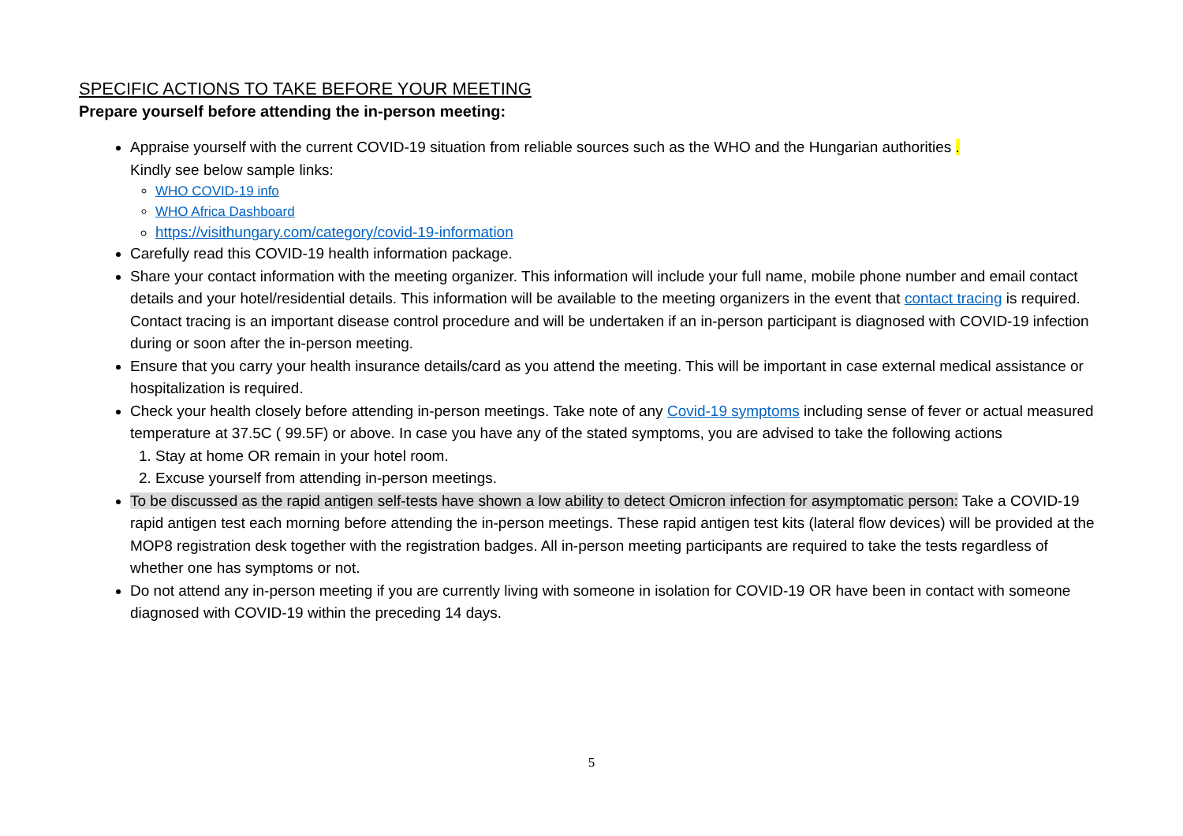SPECIFIC ACTIONS TO TAKE BEFORE YOUR MEETING
Prepare yourself before attending the in-person meeting:
Appraise yourself with the current COVID-19 situation from reliable sources such as the WHO and the Hungarian authorities .
Kindly see below sample links:
WHO COVID-19 info
WHO Africa Dashboard
https://visithungary.com/category/covid-19-information
Carefully read this COVID-19 health information package.
Share your contact information with the meeting organizer. This information will include your full name, mobile phone number and email contact details and your hotel/residential details. This information will be available to the meeting organizers in the event that contact tracing is required. Contact tracing is an important disease control procedure and will be undertaken if an in-person participant is diagnosed with COVID-19 infection during or soon after the in-person meeting.
Ensure that you carry your health insurance details/card as you attend the meeting. This will be important in case external medical assistance or hospitalization is required.
Check your health closely before attending in-person meetings. Take note of any Covid-19 symptoms including sense of fever or actual measured temperature at 37.5C ( 99.5F) or above. In case you have any of the stated symptoms, you are advised to take the following actions
1. Stay at home OR remain in your hotel room.
2. Excuse yourself from attending in-person meetings.
To be discussed as the rapid antigen self-tests have shown a low ability to detect Omicron infection for asymptomatic person: Take a COVID-19 rapid antigen test each morning before attending the in-person meetings. These rapid antigen test kits (lateral flow devices) will be provided at the MOP8 registration desk together with the registration badges. All in-person meeting participants are required to take the tests regardless of whether one has symptoms or not.
Do not attend any in-person meeting if you are currently living with someone in isolation for COVID-19 OR have been in contact with someone diagnosed with COVID-19 within the preceding 14 days.
5